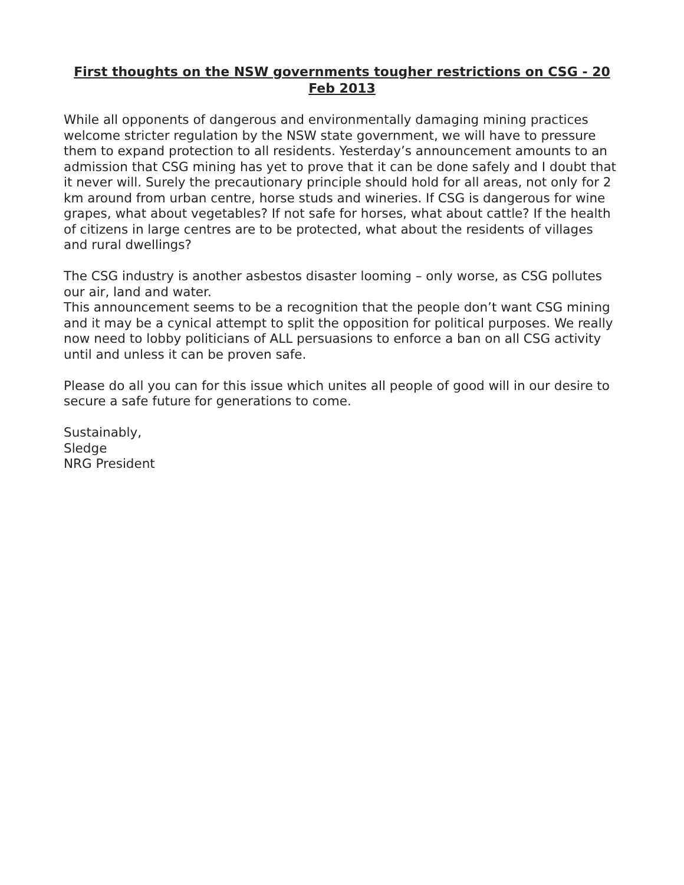First thoughts on the NSW governments tougher restrictions on CSG - 20 Feb 2013
While all opponents of dangerous and environmentally damaging mining practices welcome stricter regulation by the NSW state government, we will have to pressure them to expand protection to all residents. Yesterday’s announcement amounts to an admission that CSG mining has yet to prove that it can be done safely and I doubt that it never will. Surely the precautionary principle should hold for all areas, not only for 2 km around from urban centre, horse studs and wineries. If CSG is dangerous for wine grapes, what about vegetables? If not safe for horses, what about cattle? If the health of citizens in large centres are to be protected, what about the residents of villages and rural dwellings?
The CSG industry is another asbestos disaster looming – only worse, as CSG pollutes our air, land and water.
This announcement seems to be a recognition that the people don’t want CSG mining and it may be a cynical attempt to split the opposition for political purposes. We really now need to lobby politicians of ALL persuasions to enforce a ban on all CSG activity until and unless it can be proven safe.
Please do all you can for this issue which unites all people of good will in our desire to secure a safe future for generations to come.
Sustainably,
Sledge
NRG President